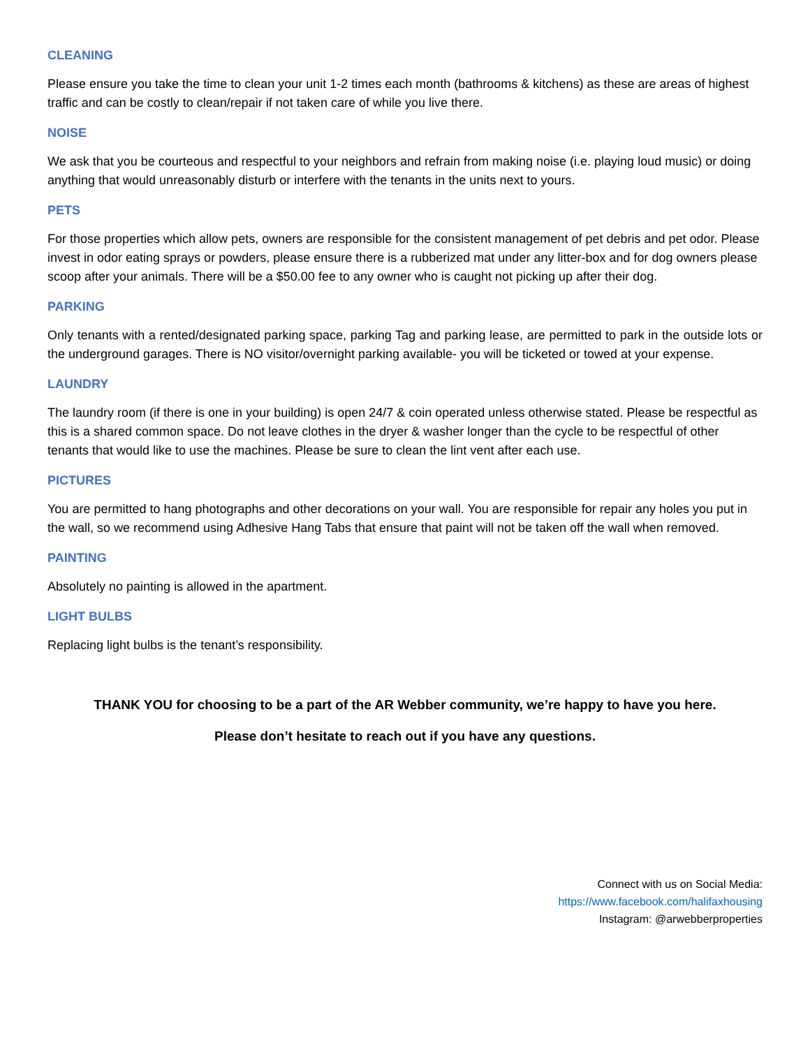CLEANING
Please ensure you take the time to clean your unit 1-2 times each month (bathrooms & kitchens) as these are areas of highest traffic and can be costly to clean/repair if not taken care of while you live there.
NOISE
We ask that you be courteous and respectful to your neighbors and refrain from making noise (i.e. playing loud music) or doing anything that would unreasonably disturb or interfere with the tenants in the units next to yours.
PETS
For those properties which allow pets, owners are responsible for the consistent management of pet debris and pet odor. Please invest in odor eating sprays or powders, please ensure there is a rubberized mat under any litter-box and for dog owners please scoop after your animals. There will be a $50.00 fee to any owner who is caught not picking up after their dog.
PARKING
Only tenants with a rented/designated parking space, parking Tag and parking lease, are permitted to park in the outside lots or the underground garages. There is NO visitor/overnight parking available- you will be ticketed or towed at your expense.
LAUNDRY
The laundry room (if there is one in your building) is open 24/7 & coin operated unless otherwise stated. Please be respectful as this is a shared common space. Do not leave clothes in the dryer & washer longer than the cycle to be respectful of other tenants that would like to use the machines. Please be sure to clean the lint vent after each use.
PICTURES
You are permitted to hang photographs and other decorations on your wall. You are responsible for repair any holes you put in the wall, so we recommend using Adhesive Hang Tabs that ensure that paint will not be taken off the wall when removed.
PAINTING
Absolutely no painting is allowed in the apartment.
LIGHT BULBS
Replacing light bulbs is the tenant’s responsibility.
THANK YOU for choosing to be a part of the AR Webber community, we’re happy to have you here.
Please don’t hesitate to reach out if you have any questions.
Connect with us on Social Media:
https://www.facebook.com/halifaxhousing
Instagram: @arwebberproperties